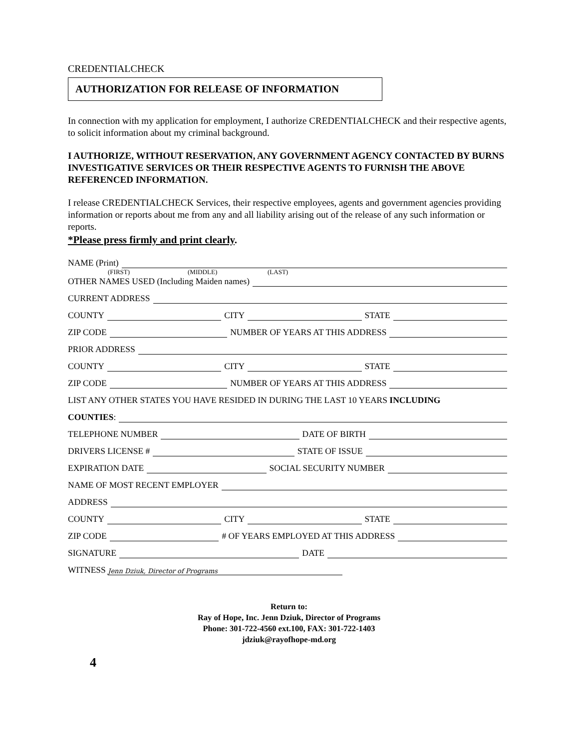CREDENTIALCHECK
AUTHORIZATION FOR RELEASE OF INFORMATION
In connection with my application for employment, I authorize CREDENTIALCHECK and their respective agents, to solicit information about my criminal background.
I AUTHORIZE, WITHOUT RESERVATION, ANY GOVERNMENT AGENCY CONTACTED BY BURNS INVESTIGATIVE SERVICES OR THEIR RESPECTIVE AGENTS TO FURNISH THE ABOVE REFERENCED INFORMATION.
I release CREDENTIALCHECK Services, their respective employees, agents and government agencies providing information or reports about me from any and all liability arising out of the release of any such information or reports.
*Please press firmly and print clearly.
NAME (Print)
(FIRST) (MIDDLE) (LAST)
OTHER NAMES USED (Including Maiden names)
CURRENT ADDRESS
COUNTY CITY STATE
ZIP CODE NUMBER OF YEARS AT THIS ADDRESS
PRIOR ADDRESS
COUNTY CITY STATE
ZIP CODE NUMBER OF YEARS AT THIS ADDRESS
LIST ANY OTHER STATES YOU HAVE RESIDED IN DURING THE LAST 10 YEARS INCLUDING
COUNTIES:
TELEPHONE NUMBER DATE OF BIRTH
DRIVERS LICENSE # STATE OF ISSUE
EXPIRATION DATE SOCIAL SECURITY NUMBER
NAME OF MOST RECENT EMPLOYER
ADDRESS
COUNTY CITY STATE
ZIP CODE # OF YEARS EMPLOYED AT THIS ADDRESS
SIGNATURE DATE
WITNESS Jenn Dziuk, Director of Programs
Return to:
Ray of Hope, Inc. Jenn Dziuk, Director of Programs
Phone: 301-722-4560 ext.100, FAX: 301-722-1403
jdziuk@rayofhope-md.org
4